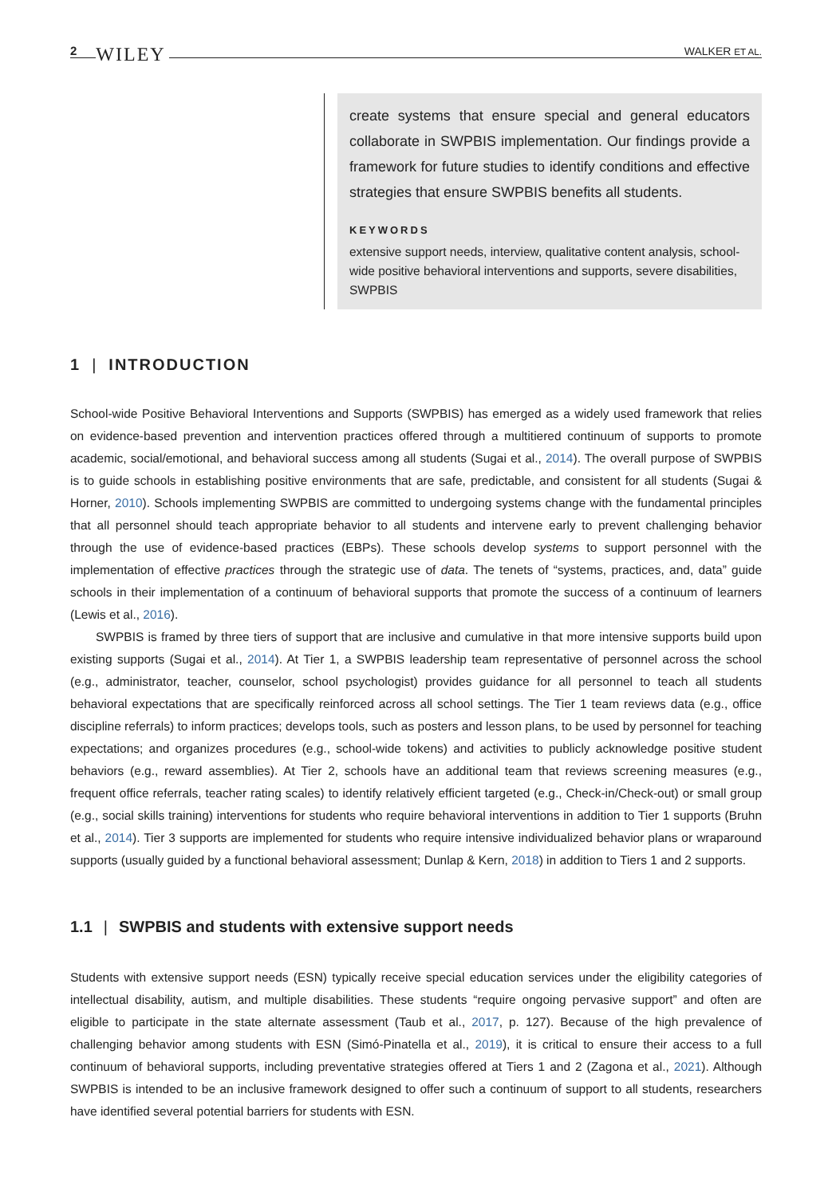2 WILEY
WALKER ET AL.
create systems that ensure special and general educators collaborate in SWPBIS implementation. Our findings provide a framework for future studies to identify conditions and effective strategies that ensure SWPBIS benefits all students.
KEYWORDS
extensive support needs, interview, qualitative content analysis, school-wide positive behavioral interventions and supports, severe disabilities, SWPBIS
1 | INTRODUCTION
School-wide Positive Behavioral Interventions and Supports (SWPBIS) has emerged as a widely used framework that relies on evidence-based prevention and intervention practices offered through a multitiered continuum of supports to promote academic, social/emotional, and behavioral success among all students (Sugai et al., 2014). The overall purpose of SWPBIS is to guide schools in establishing positive environments that are safe, predictable, and consistent for all students (Sugai & Horner, 2010). Schools implementing SWPBIS are committed to undergoing systems change with the fundamental principles that all personnel should teach appropriate behavior to all students and intervene early to prevent challenging behavior through the use of evidence-based practices (EBPs). These schools develop systems to support personnel with the implementation of effective practices through the strategic use of data. The tenets of “systems, practices, and, data” guide schools in their implementation of a continuum of behavioral supports that promote the success of a continuum of learners (Lewis et al., 2016).
SWPBIS is framed by three tiers of support that are inclusive and cumulative in that more intensive supports build upon existing supports (Sugai et al., 2014). At Tier 1, a SWPBIS leadership team representative of personnel across the school (e.g., administrator, teacher, counselor, school psychologist) provides guidance for all personnel to teach all students behavioral expectations that are specifically reinforced across all school settings. The Tier 1 team reviews data (e.g., office discipline referrals) to inform practices; develops tools, such as posters and lesson plans, to be used by personnel for teaching expectations; and organizes procedures (e.g., school-wide tokens) and activities to publicly acknowledge positive student behaviors (e.g., reward assemblies). At Tier 2, schools have an additional team that reviews screening measures (e.g., frequent office referrals, teacher rating scales) to identify relatively efficient targeted (e.g., Check-in/Check-out) or small group (e.g., social skills training) interventions for students who require behavioral interventions in addition to Tier 1 supports (Bruhn et al., 2014). Tier 3 supports are implemented for students who require intensive individualized behavior plans or wraparound supports (usually guided by a functional behavioral assessment; Dunlap & Kern, 2018) in addition to Tiers 1 and 2 supports.
1.1 | SWPBIS and students with extensive support needs
Students with extensive support needs (ESN) typically receive special education services under the eligibility categories of intellectual disability, autism, and multiple disabilities. These students “require ongoing pervasive support” and often are eligible to participate in the state alternate assessment (Taub et al., 2017, p. 127). Because of the high prevalence of challenging behavior among students with ESN (Simó-Pinatella et al., 2019), it is critical to ensure their access to a full continuum of behavioral supports, including preventative strategies offered at Tiers 1 and 2 (Zagona et al., 2021). Although SWPBIS is intended to be an inclusive framework designed to offer such a continuum of support to all students, researchers have identified several potential barriers for students with ESN.